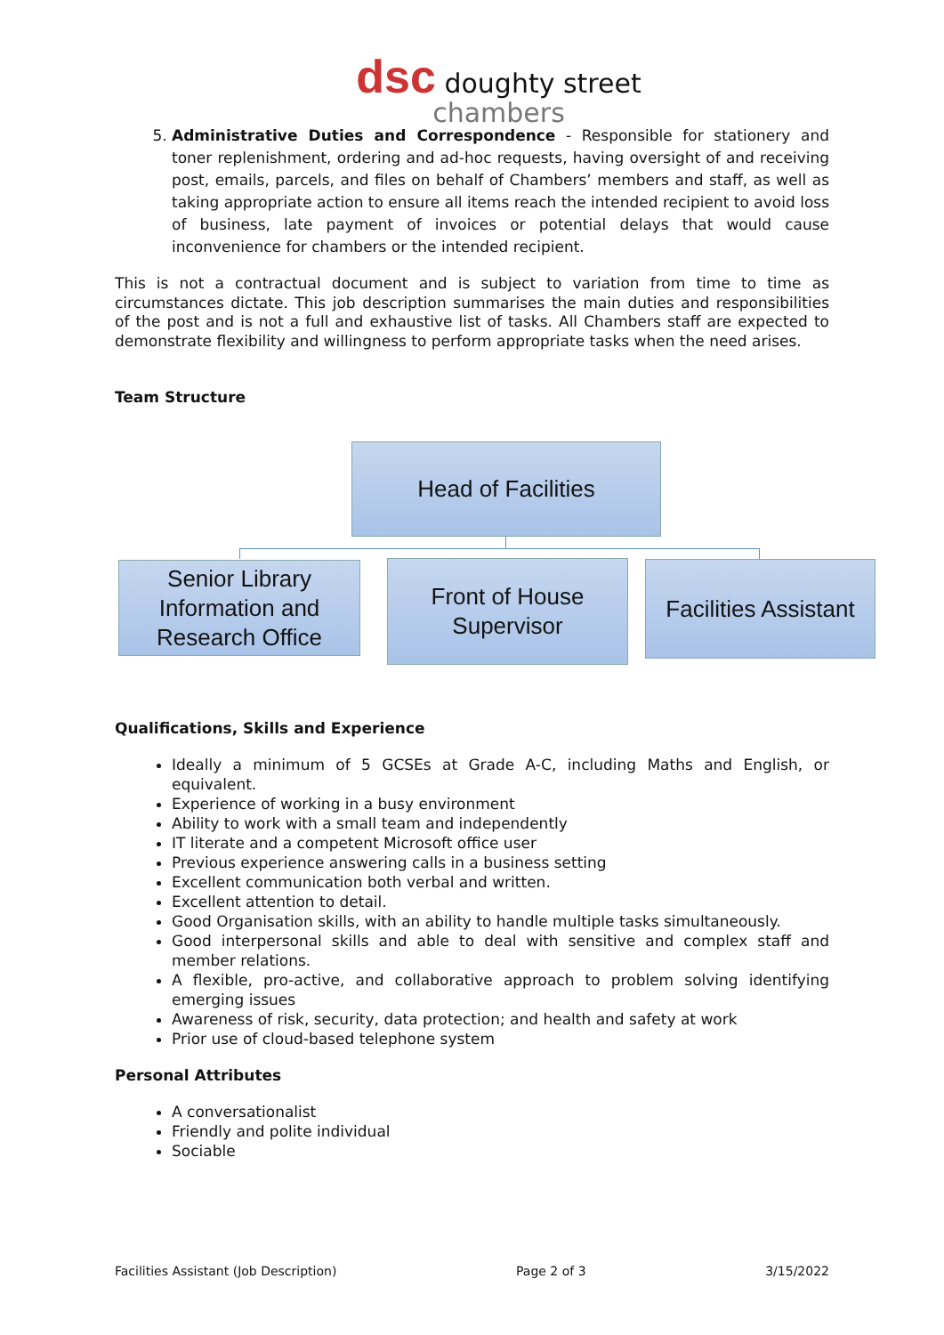dsc doughty street
chambers
5. Administrative Duties and Correspondence - Responsible for stationery and toner replenishment, ordering and ad-hoc requests, having oversight of and receiving post, emails, parcels, and files on behalf of Chambers’ members and staff, as well as taking appropriate action to ensure all items reach the intended recipient to avoid loss of business, late payment of invoices or potential delays that would cause inconvenience for chambers or the intended recipient.
This is not a contractual document and is subject to variation from time to time as circumstances dictate. This job description summarises the main duties and responsibilities of the post and is not a full and exhaustive list of tasks. All Chambers staff are expected to demonstrate flexibility and willingness to perform appropriate tasks when the need arises.
Team Structure
Head of Facilities
Senior Library Information and Research Office
Front of House Supervisor
Facilities Assistant
Qualifications, Skills and Experience
Ideally a minimum of 5 GCSEs at Grade A-C, including Maths and English, or equivalent.
Experience of working in a busy environment
Ability to work with a small team and independently
IT literate and a competent Microsoft office user
Previous experience answering calls in a business setting
Excellent communication both verbal and written.
Excellent attention to detail.
Good Organisation skills, with an ability to handle multiple tasks simultaneously.
Good interpersonal skills and able to deal with sensitive and complex staff and member relations.
A flexible, pro-active, and collaborative approach to problem solving identifying emerging issues
Awareness of risk, security, data protection; and health and safety at work
Prior use of cloud-based telephone system
Personal Attributes
A conversationalist
Friendly and polite individual
Sociable
Facilities Assistant (Job Description) Page 2 of 3 3/15/2022